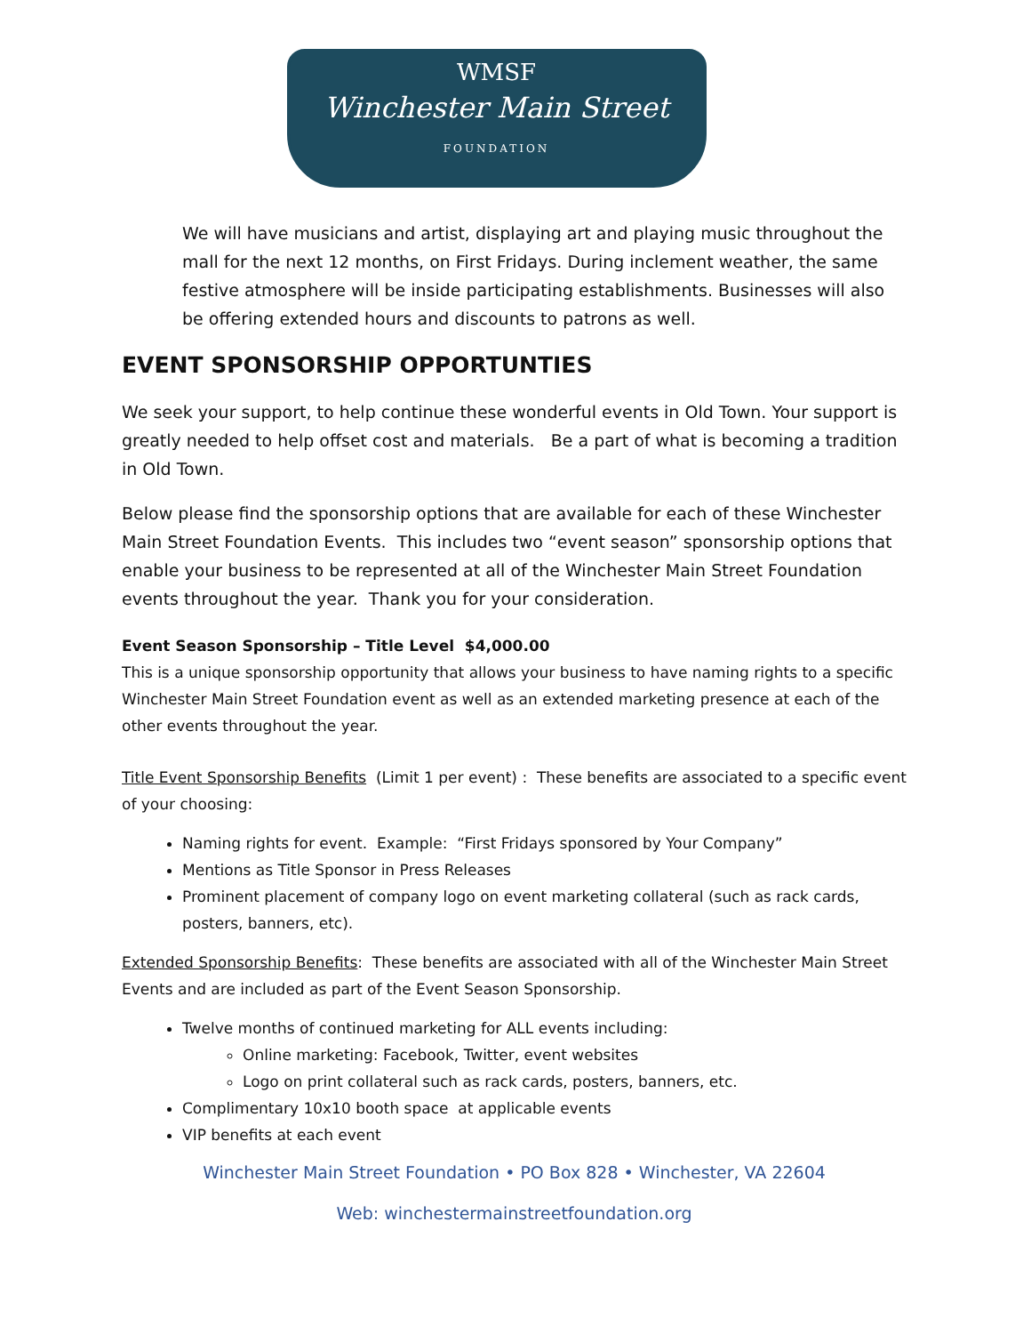WMSF
Winchester Main Street
FOUNDATION
We will have musicians and artist, displaying art and playing music throughout the mall for the next 12 months, on First Fridays. During inclement weather, the same festive atmosphere will be inside participating establishments. Businesses will also be offering extended hours and discounts to patrons as well.
EVENT SPONSORSHIP OPPORTUNTIES
We seek your support, to help continue these wonderful events in Old Town. Your support is greatly needed to help offset cost and materials. Be a part of what is becoming a tradition in Old Town.
Below please find the sponsorship options that are available for each of these Winchester Main Street Foundation Events. This includes two “event season” sponsorship options that enable your business to be represented at all of the Winchester Main Street Foundation events throughout the year. Thank you for your consideration.
Event Season Sponsorship – Title Level $4,000.00
This is a unique sponsorship opportunity that allows your business to have naming rights to a specific Winchester Main Street Foundation event as well as an extended marketing presence at each of the other events throughout the year.
Title Event Sponsorship Benefits (Limit 1 per event) : These benefits are associated to a specific event of your choosing:
Naming rights for event. Example: “First Fridays sponsored by Your Company”
Mentions as Title Sponsor in Press Releases
Prominent placement of company logo on event marketing collateral (such as rack cards, posters, banners, etc).
Extended Sponsorship Benefits: These benefits are associated with all of the Winchester Main Street Events and are included as part of the Event Season Sponsorship.
Twelve months of continued marketing for ALL events including:
Online marketing: Facebook, Twitter, event websites
Logo on print collateral such as rack cards, posters, banners, etc.
Complimentary 10x10 booth space at applicable events
VIP benefits at each event
Winchester Main Street Foundation • PO Box 828 • Winchester, VA 22604
Web: winchestermainstreetfoundation.org